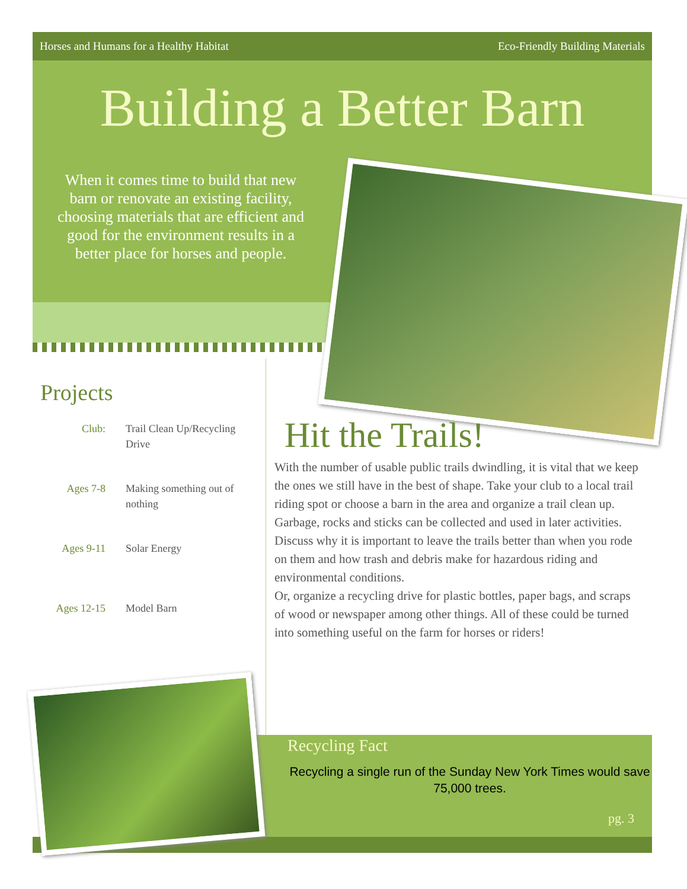Horses and Humans for a Healthy Habitat Eco-Friendly Building Materials
Building a Better Barn
When it comes time to build that new barn or renovate an existing facility, choosing materials that are efficient and good for the environment results in a better place for horses and people.
Projects
| Club: | Trail Clean Up/Recycling Drive |
| Ages 7-8 | Making something out of nothing |
| Ages 9-11 | Solar Energy |
| Ages 12-15 | Model Barn |
Recycling Fact
Recycling a single run of the Sunday New York Times would save 75,000 trees.
pg. 3
Hit the Trails!
With the number of usable public trails dwindling, it is vital that we keep the ones we still have in the best of shape. Take your club to a local trail riding spot or choose a barn in the area and organize a trail clean up. Garbage, rocks and sticks can be collected and used in later activities. Discuss why it is important to leave the trails better than when you rode on them and how trash and debris make for hazardous riding and environmental conditions.
Or, organize a recycling drive for plastic bottles, paper bags, and scraps of wood or newspaper among other things. All of these could be turned into something useful on the farm for horses or riders!